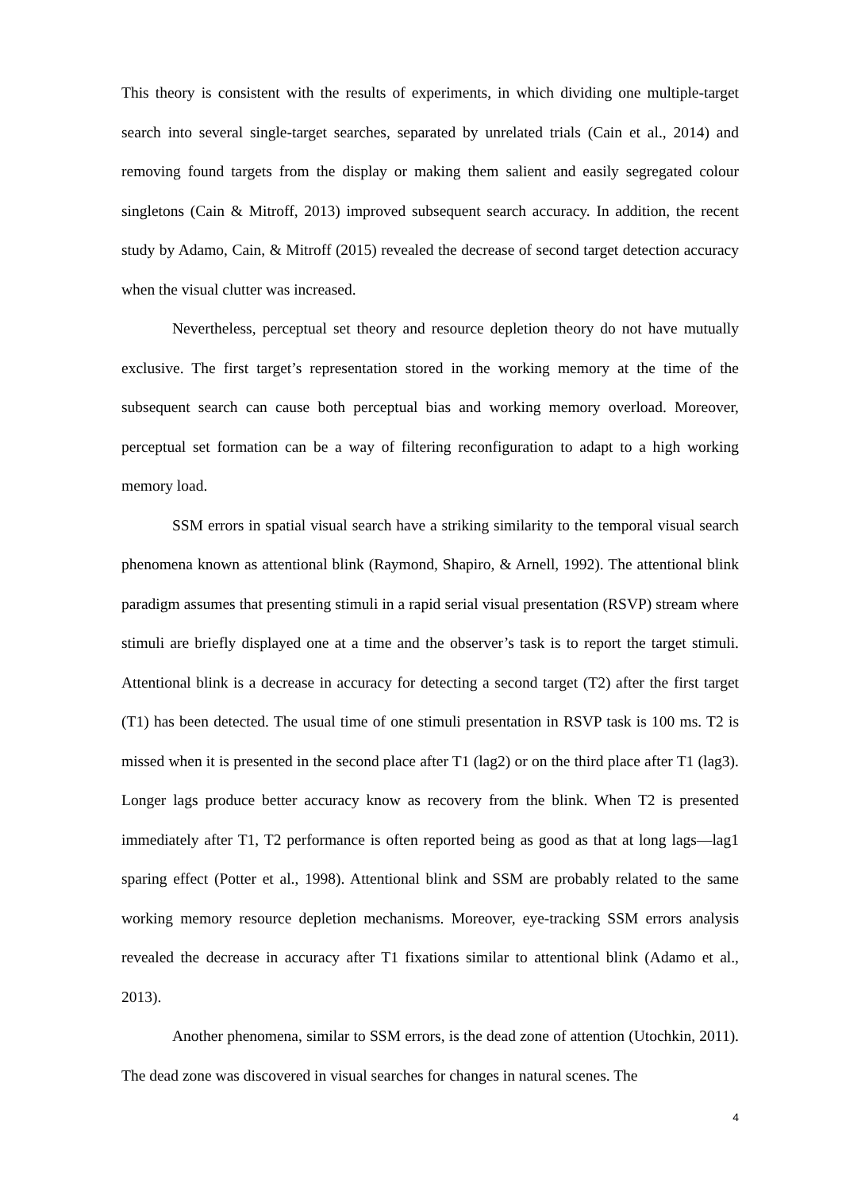This theory is consistent with the results of experiments, in which dividing one multiple-target search into several single-target searches, separated by unrelated trials (Cain et al., 2014) and removing found targets from the display or making them salient and easily segregated colour singletons (Cain & Mitroff, 2013) improved subsequent search accuracy. In addition, the recent study by Adamo, Cain, & Mitroff (2015) revealed the decrease of second target detection accuracy when the visual clutter was increased.
Nevertheless, perceptual set theory and resource depletion theory do not have mutually exclusive. The first target’s representation stored in the working memory at the time of the subsequent search can cause both perceptual bias and working memory overload. Moreover, perceptual set formation can be a way of filtering reconfiguration to adapt to a high working memory load.
SSM errors in spatial visual search have a striking similarity to the temporal visual search phenomena known as attentional blink (Raymond, Shapiro, & Arnell, 1992). The attentional blink paradigm assumes that presenting stimuli in a rapid serial visual presentation (RSVP) stream where stimuli are briefly displayed one at a time and the observer’s task is to report the target stimuli. Attentional blink is a decrease in accuracy for detecting a second target (T2) after the first target (T1) has been detected. The usual time of one stimuli presentation in RSVP task is 100 ms. T2 is missed when it is presented in the second place after T1 (lag2) or on the third place after T1 (lag3). Longer lags produce better accuracy know as recovery from the blink. When T2 is presented immediately after T1, T2 performance is often reported being as good as that at long lags—lag1 sparing effect (Potter et al., 1998). Attentional blink and SSM are probably related to the same working memory resource depletion mechanisms. Moreover, eye-tracking SSM errors analysis revealed the decrease in accuracy after T1 fixations similar to attentional blink (Adamo et al., 2013).
Another phenomena, similar to SSM errors, is the dead zone of attention (Utochkin, 2011). The dead zone was discovered in visual searches for changes in natural scenes. The
4